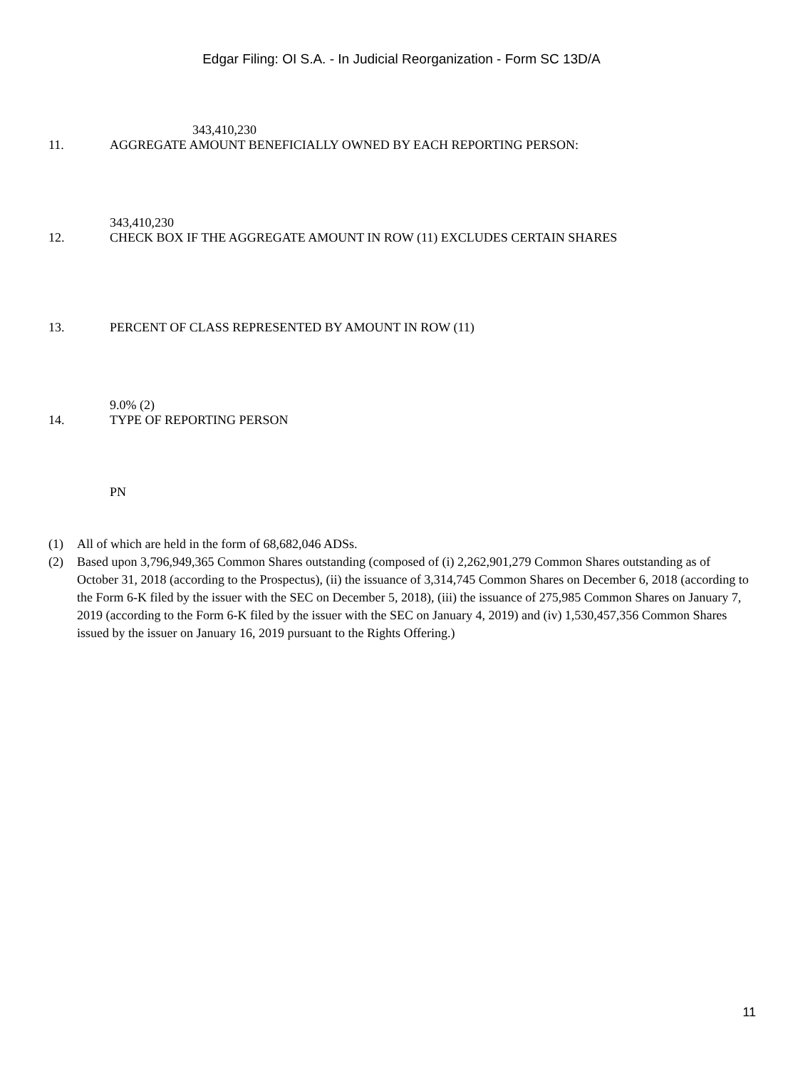Edgar Filing: OI S.A. - In Judicial Reorganization - Form SC 13D/A
343,410,230
11. AGGREGATE AMOUNT BENEFICIALLY OWNED BY EACH REPORTING PERSON:
343,410,230
12. CHECK BOX IF THE AGGREGATE AMOUNT IN ROW (11) EXCLUDES CERTAIN SHARES
13. PERCENT OF CLASS REPRESENTED BY AMOUNT IN ROW (11)
9.0% (2)
14. TYPE OF REPORTING PERSON
PN
(1) All of which are held in the form of 68,682,046 ADSs.
(2) Based upon 3,796,949,365 Common Shares outstanding (composed of (i) 2,262,901,279 Common Shares outstanding as of October 31, 2018 (according to the Prospectus), (ii) the issuance of 3,314,745 Common Shares on December 6, 2018 (according to the Form 6-K filed by the issuer with the SEC on December 5, 2018), (iii) the issuance of 275,985 Common Shares on January 7, 2019 (according to the Form 6-K filed by the issuer with the SEC on January 4, 2019) and (iv) 1,530,457,356 Common Shares issued by the issuer on January 16, 2019 pursuant to the Rights Offering.)
11